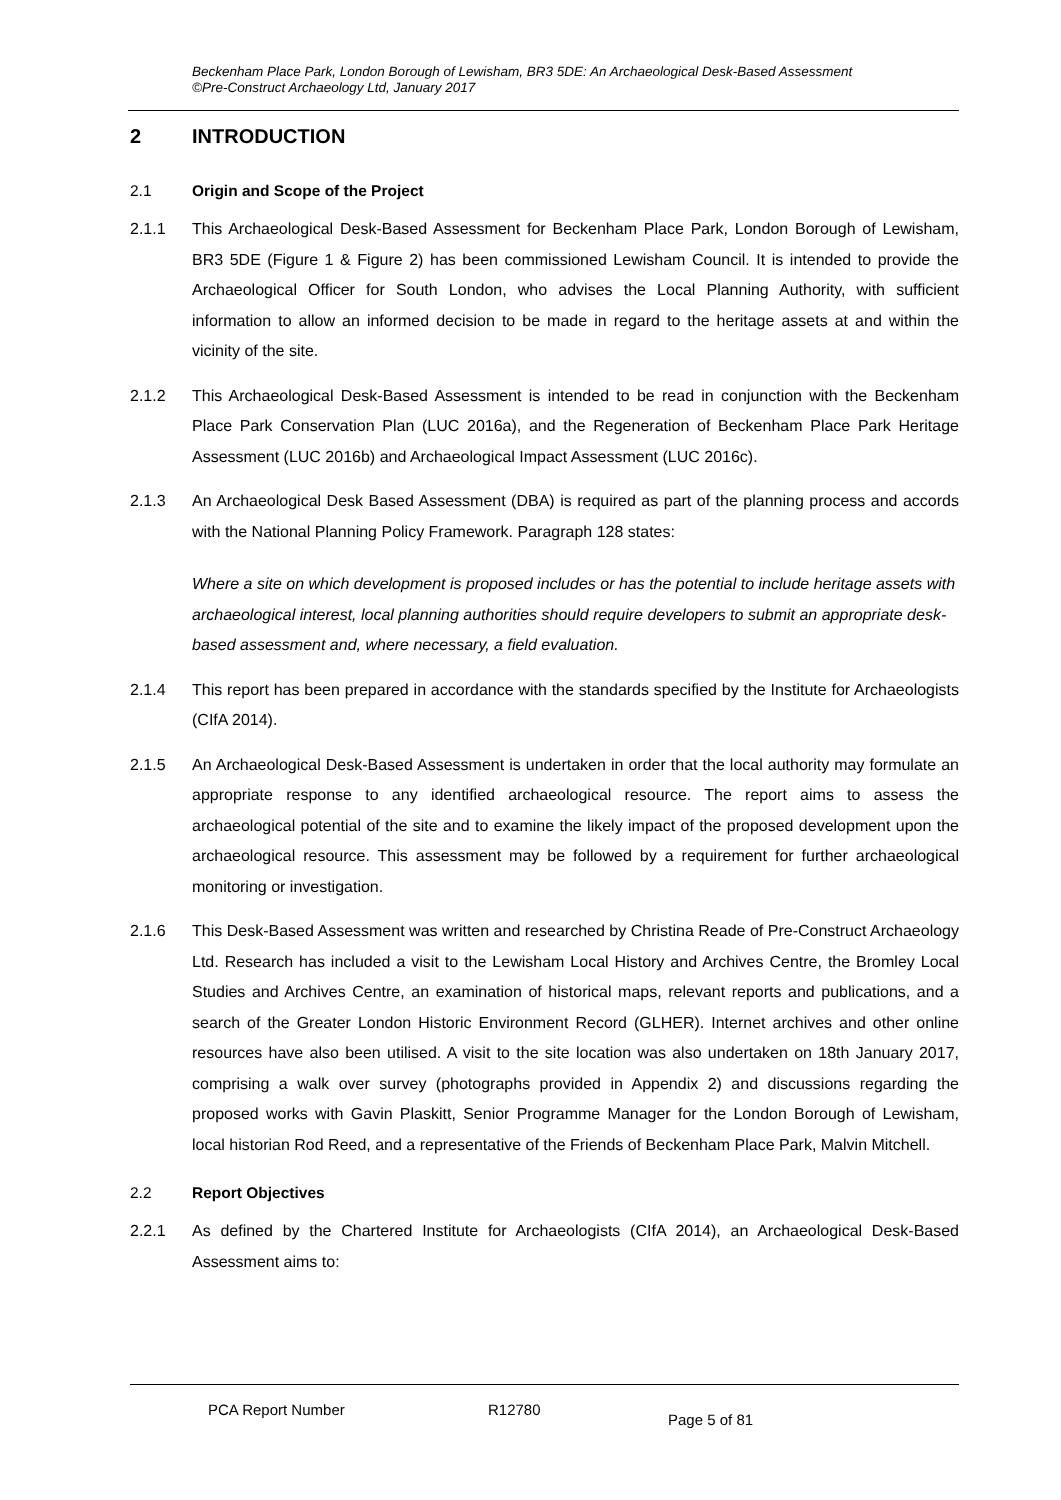Beckenham Place Park, London Borough of Lewisham, BR3 5DE: An Archaeological Desk-Based Assessment
©Pre-Construct Archaeology Ltd, January 2017
2 INTRODUCTION
2.1 Origin and Scope of the Project
2.1.1 This Archaeological Desk-Based Assessment for Beckenham Place Park, London Borough of Lewisham, BR3 5DE (Figure 1 & Figure 2) has been commissioned Lewisham Council. It is intended to provide the Archaeological Officer for South London, who advises the Local Planning Authority, with sufficient information to allow an informed decision to be made in regard to the heritage assets at and within the vicinity of the site.
2.1.2 This Archaeological Desk-Based Assessment is intended to be read in conjunction with the Beckenham Place Park Conservation Plan (LUC 2016a), and the Regeneration of Beckenham Place Park Heritage Assessment (LUC 2016b) and Archaeological Impact Assessment (LUC 2016c).
2.1.3 An Archaeological Desk Based Assessment (DBA) is required as part of the planning process and accords with the National Planning Policy Framework. Paragraph 128 states:
Where a site on which development is proposed includes or has the potential to include heritage assets with archaeological interest, local planning authorities should require developers to submit an appropriate desk-based assessment and, where necessary, a field evaluation.
2.1.4 This report has been prepared in accordance with the standards specified by the Institute for Archaeologists (CIfA 2014).
2.1.5 An Archaeological Desk-Based Assessment is undertaken in order that the local authority may formulate an appropriate response to any identified archaeological resource. The report aims to assess the archaeological potential of the site and to examine the likely impact of the proposed development upon the archaeological resource. This assessment may be followed by a requirement for further archaeological monitoring or investigation.
2.1.6 This Desk-Based Assessment was written and researched by Christina Reade of Pre-Construct Archaeology Ltd. Research has included a visit to the Lewisham Local History and Archives Centre, the Bromley Local Studies and Archives Centre, an examination of historical maps, relevant reports and publications, and a search of the Greater London Historic Environment Record (GLHER). Internet archives and other online resources have also been utilised. A visit to the site location was also undertaken on 18th January 2017, comprising a walk over survey (photographs provided in Appendix 2) and discussions regarding the proposed works with Gavin Plaskitt, Senior Programme Manager for the London Borough of Lewisham, local historian Rod Reed, and a representative of the Friends of Beckenham Place Park, Malvin Mitchell.
2.2 Report Objectives
2.2.1 As defined by the Chartered Institute for Archaeologists (CIfA 2014), an Archaeological Desk-Based Assessment aims to:
PCA Report Number R12780 Page 5 of 81